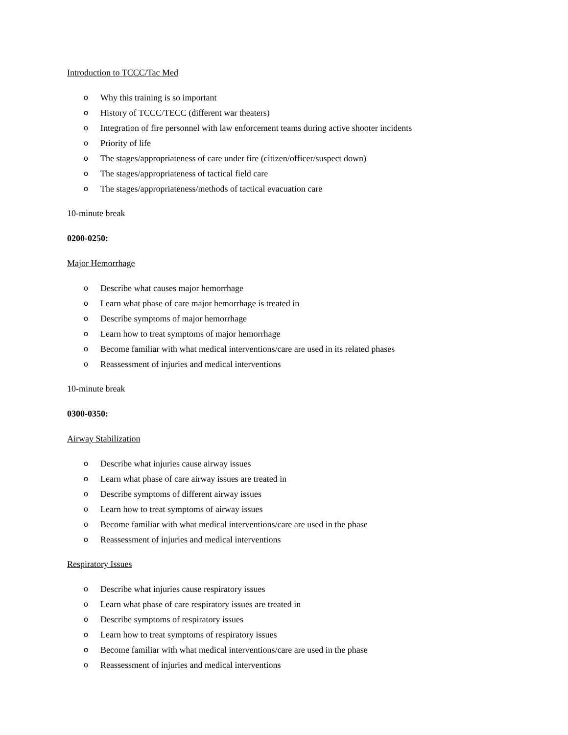Introduction to TCCC/Tac Med
o Why this training is so important
o History of TCCC/TECC (different war theaters)
o Integration of fire personnel with law enforcement teams during active shooter incidents
o Priority of life
o The stages/appropriateness of care under fire (citizen/officer/suspect down)
o The stages/appropriateness of tactical field care
o The stages/appropriateness/methods of tactical evacuation care
10-minute break
0200-0250:
Major Hemorrhage
o Describe what causes major hemorrhage
o Learn what phase of care major hemorrhage is treated in
o Describe symptoms of major hemorrhage
o Learn how to treat symptoms of major hemorrhage
o Become familiar with what medical interventions/care are used in its related phases
o Reassessment of injuries and medical interventions
10-minute break
0300-0350:
Airway Stabilization
o Describe what injuries cause airway issues
o Learn what phase of care airway issues are treated in
o Describe symptoms of different airway issues
o Learn how to treat symptoms of airway issues
o Become familiar with what medical interventions/care are used in the phase
o Reassessment of injuries and medical interventions
Respiratory Issues
o Describe what injuries cause respiratory issues
o Learn what phase of care respiratory issues are treated in
o Describe symptoms of respiratory issues
o Learn how to treat symptoms of respiratory issues
o Become familiar with what medical interventions/care are used in the phase
o Reassessment of injuries and medical interventions